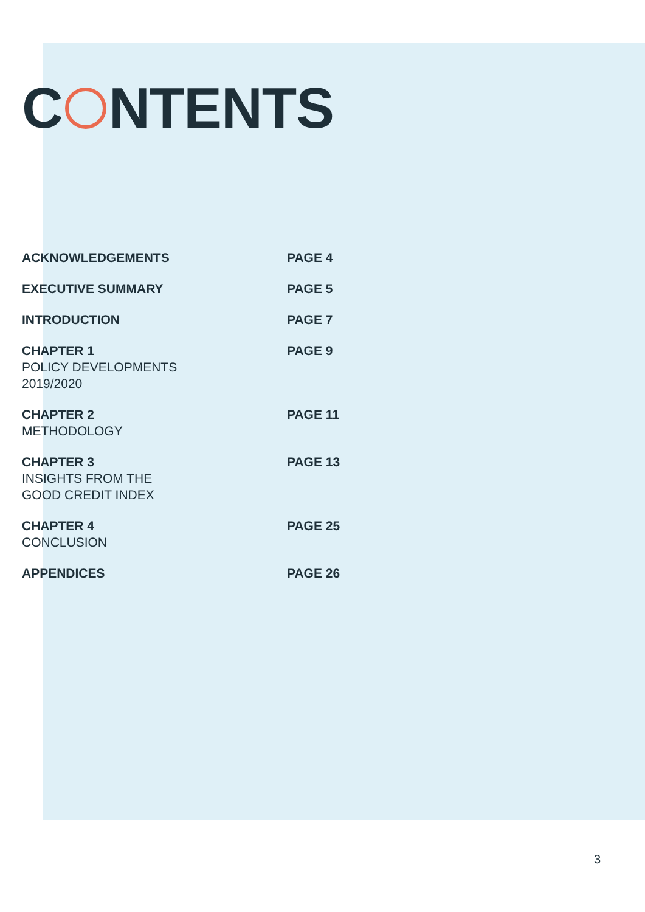C NTENTS
| ACKNOWLEDGEMENTS | PAGE 4 |
| EXECUTIVE SUMMARY | PAGE 5 |
| INTRODUCTION | PAGE 7 |
| CHAPTER 1 POLICY DEVELOPMENTS 2019/2020 | PAGE 9 |
| CHAPTER 2 METHODOLOGY | PAGE 11 |
| CHAPTER 3 INSIGHTS FROM THE GOOD CREDIT INDEX | PAGE 13 |
| CHAPTER 4 CONCLUSION | PAGE 25 |
| APPENDICES | PAGE 26 |
3